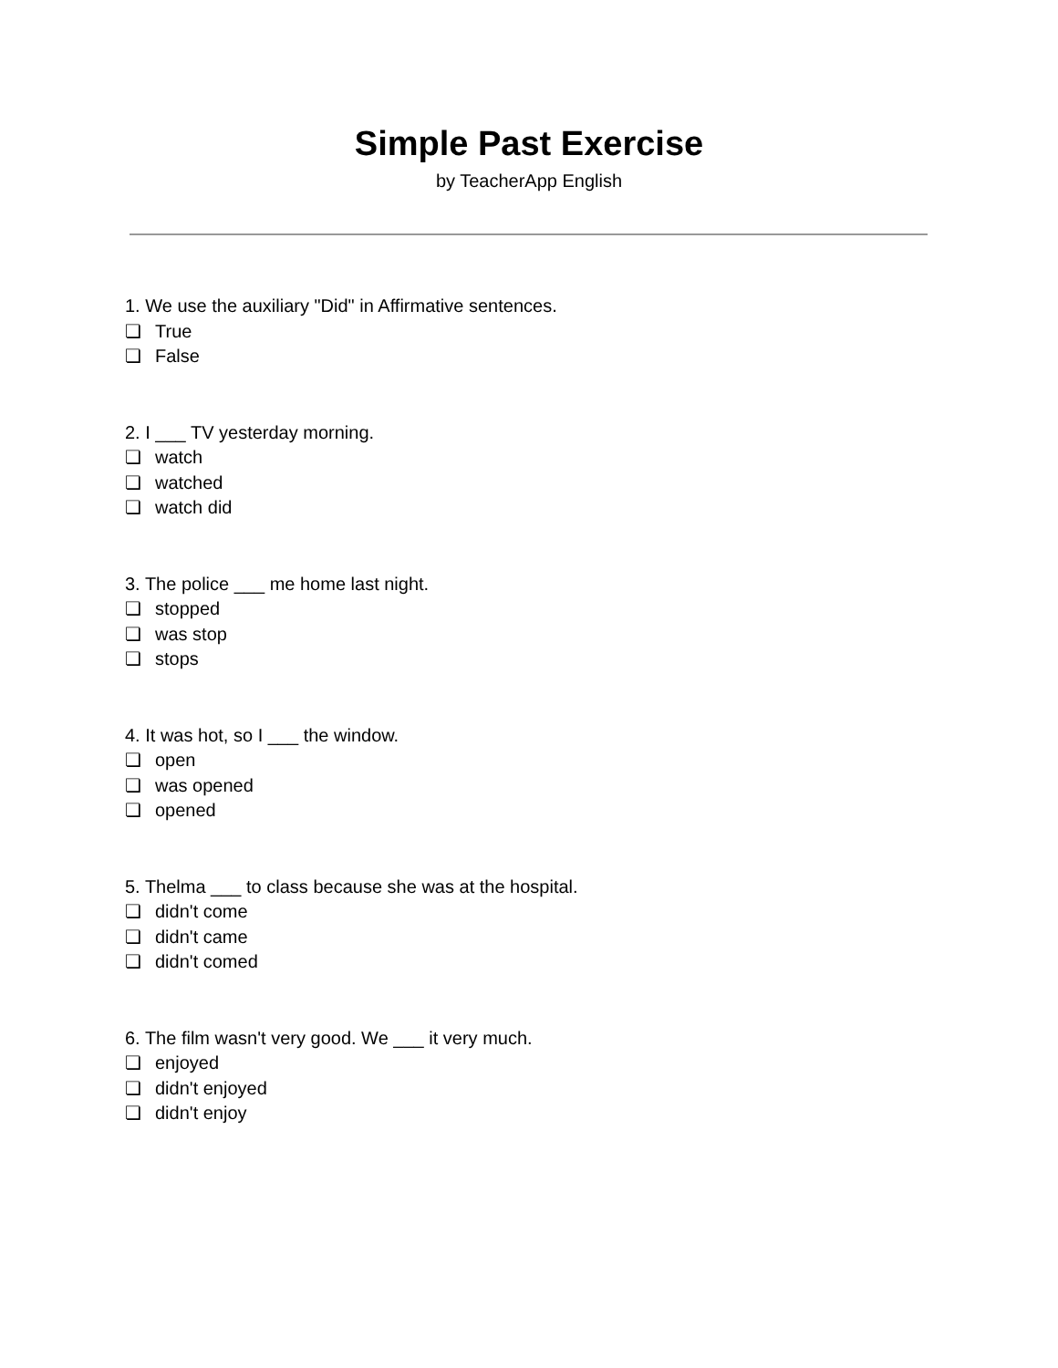Simple Past Exercise
by TeacherApp English
1. We use the auxiliary "Did" in Affirmative sentences.
❏ True
❏ False
2. I ___ TV yesterday morning.
❏ watch
❏ watched
❏ watch did
3. The police ___ me home last night.
❏ stopped
❏ was stop
❏ stops
4. It was hot, so I ___ the window.
❏ open
❏ was opened
❏ opened
5. Thelma ___ to class because she was at the hospital.
❏ didn't come
❏ didn't came
❏ didn't comed
6. The film wasn't very good. We ___ it very much.
❏ enjoyed
❏ didn't enjoyed
❏ didn't enjoy